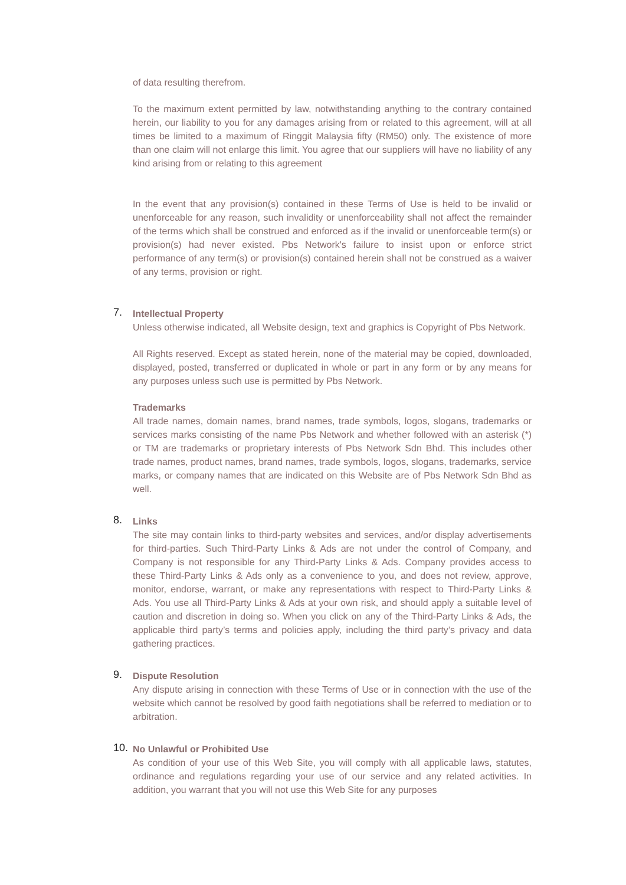of data resulting therefrom.
To the maximum extent permitted by law, notwithstanding anything to the contrary contained herein, our liability to you for any damages arising from or related to this agreement, will at all times be limited to a maximum of Ringgit Malaysia fifty (RM50) only. The existence of more than one claim will not enlarge this limit. You agree that our suppliers will have no liability of any kind arising from or relating to this agreement
In the event that any provision(s) contained in these Terms of Use is held to be invalid or unenforceable for any reason, such invalidity or unenforceability shall not affect the remainder of the terms which shall be construed and enforced as if the invalid or unenforceable term(s) or provision(s) had never existed. Pbs Network's failure to insist upon or enforce strict performance of any term(s) or provision(s) contained herein shall not be construed as a waiver of any terms, provision or right.
7. Intellectual Property
Unless otherwise indicated, all Website design, text and graphics is Copyright of Pbs Network.
All Rights reserved. Except as stated herein, none of the material may be copied, downloaded, displayed, posted, transferred or duplicated in whole or part in any form or by any means for any purposes unless such use is permitted by Pbs Network.
Trademarks
All trade names, domain names, brand names, trade symbols, logos, slogans, trademarks or services marks consisting of the name Pbs Network and whether followed with an asterisk (*) or TM are trademarks or proprietary interests of Pbs Network Sdn Bhd. This includes other trade names, product names, brand names, trade symbols, logos, slogans, trademarks, service marks, or company names that are indicated on this Website are of Pbs Network Sdn Bhd as well.
8. Links
The site may contain links to third-party websites and services, and/or display advertisements for third-parties. Such Third-Party Links & Ads are not under the control of Company, and Company is not responsible for any Third-Party Links & Ads. Company provides access to these Third-Party Links & Ads only as a convenience to you, and does not review, approve, monitor, endorse, warrant, or make any representations with respect to Third-Party Links & Ads. You use all Third-Party Links & Ads at your own risk, and should apply a suitable level of caution and discretion in doing so. When you click on any of the Third-Party Links & Ads, the applicable third party’s terms and policies apply, including the third party’s privacy and data gathering practices.
9. Dispute Resolution
Any dispute arising in connection with these Terms of Use or in connection with the use of the website which cannot be resolved by good faith negotiations shall be referred to mediation or to arbitration.
10. No Unlawful or Prohibited Use
As condition of your use of this Web Site, you will comply with all applicable laws, statutes, ordinance and regulations regarding your use of our service and any related activities. In addition, you warrant that you will not use this Web Site for any purposes